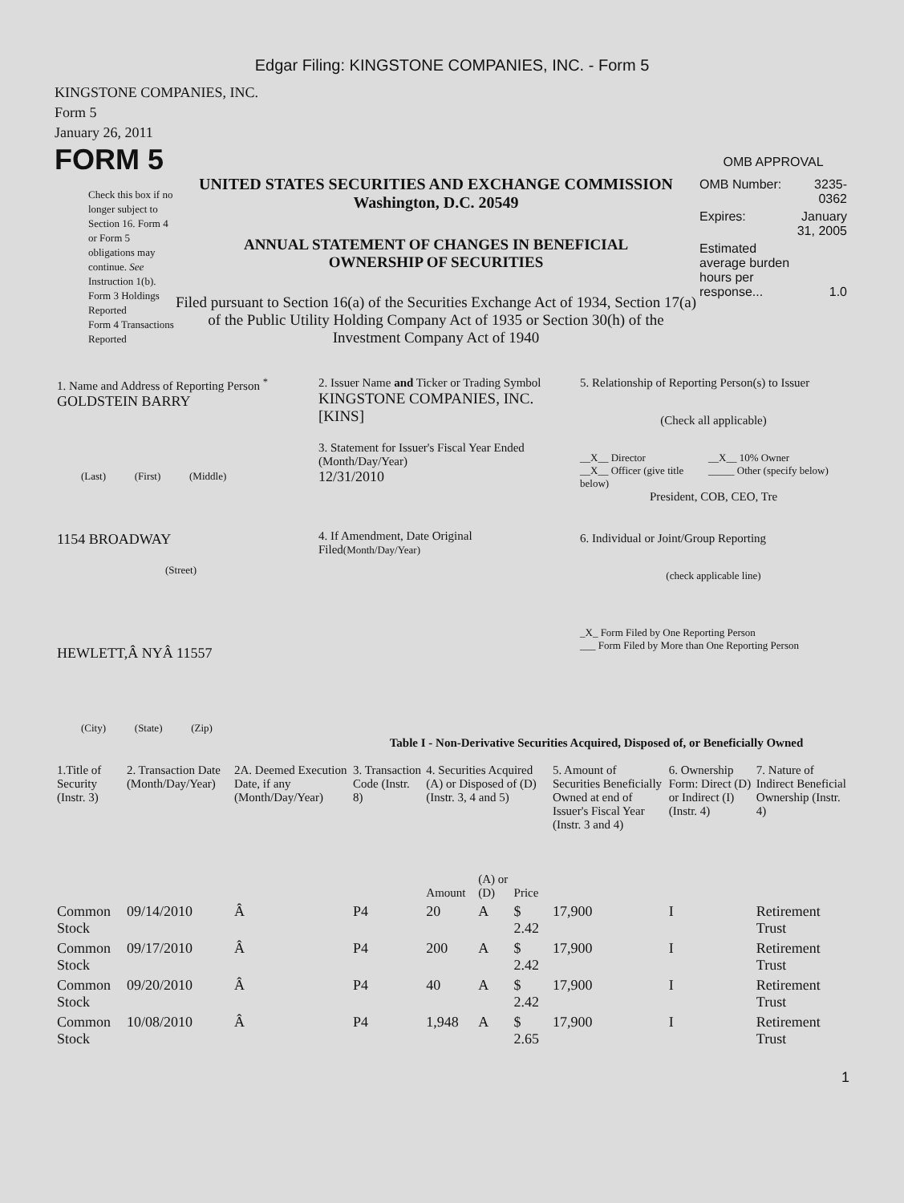Edgar Filing: KINGSTONE COMPANIES, INC. - Form 5
KINGSTONE COMPANIES, INC.
Form 5
January 26, 2011
FORM 5
Check this box if no longer subject to Section 16. Form 4 or Form 5 obligations may continue. See Instruction 1(b).
Form 3 Holdings Reported
Form 4 Transactions Reported
UNITED STATES SECURITIES AND EXCHANGE COMMISSION
Washington, D.C. 20549
ANNUAL STATEMENT OF CHANGES IN BENEFICIAL
OWNERSHIP OF SECURITIES
Filed pursuant to Section 16(a) of the Securities Exchange Act of 1934, Section 17(a) of the Public Utility Holding Company Act of 1935 or Section 30(h) of the Investment Company Act of 1940
OMB APPROVAL
| OMB Number: | 3235-0362 |
| Expires: | January 31, 2005 |
| Estimated average burden hours per response... | 1.0 |
| 1. Name and Address of Reporting Person <sup>*</sup> GOLDSTEIN BARRY (Last) (First) (Middle) 1154 BROADWAY (Street) HEWLETT,Â NYÂ 11557 (City) (State) (Zip) | 2. Issuer Name and Ticker or Trading Symbol KINGSTONE COMPANIES, INC. [KINS] 3. Statement for Issuer's Fiscal Year Ended (Month/Day/Year) 12/31/2010 4. If Amendment, Date Original Filed (Month/Day/Year) | 5. Relationship of Reporting Person(s) to Issuer (Check all applicable) __X__ Director __X__ Officer (give title below) __X__ 10% Owner _____ Other (specify below) President, COB, CEO, Tre 6. Individual or Joint/Group Reporting (check applicable line) _X_ Form Filed by One Reporting Person ___ Form Filed by More than One Reporting Person |
Table I - Non-Derivative Securities Acquired, Disposed of, or Beneficially Owned
| 1.Title of Security (Instr. 3) | 2. Transaction Date (Month/Day/Year) | 2A. Deemed Execution Date, if any (Month/Day/Year) | 3. Transaction Code (Instr. 8) | 4. Securities Acquired (A) or Disposed of (D) (Instr. 3, 4 and 5) | | | 5. Amount of Securities Beneficially Owned at end of Issuer's Fiscal Year (Instr. 3 and 4) | 6. Ownership Form: Direct (D) or Indirect (I) (Instr. 4) | 7. Nature of Indirect Beneficial Ownership (Instr. 4) |
| --- | --- | --- | --- | --- | --- | --- | --- | --- | --- |
| | | | | Amount | (A) or (D) | Price | | | |
| Common Stock | 09/14/2010 | Â | P4 | 20 | A | $ 2.42 | 17,900 | I | Retirement Trust |
| Common Stock | 09/17/2010 | Â | P4 | 200 | A | $ 2.42 | 17,900 | I | Retirement Trust |
| Common Stock | 09/20/2010 | Â | P4 | 40 | A | $ 2.42 | 17,900 | I | Retirement Trust |
| Common Stock | 10/08/2010 | Â | P4 | 1,948 | A | $ 2.65 | 17,900 | I | Retirement Trust |
1